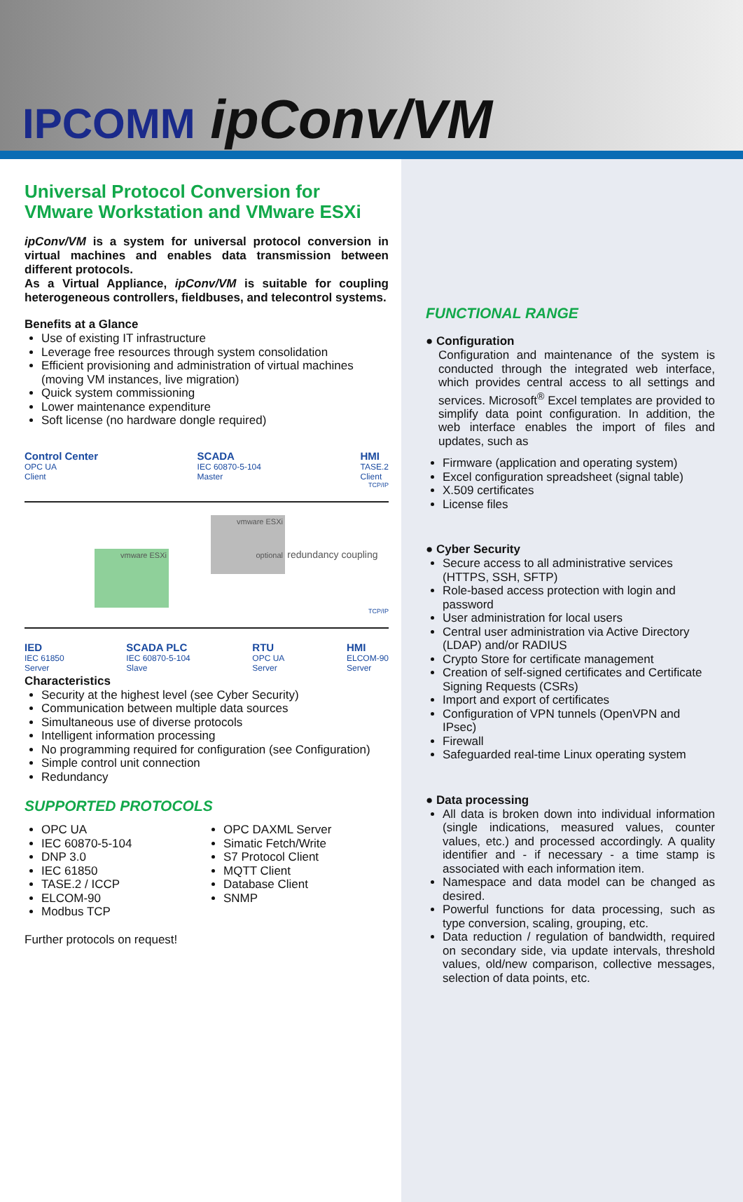IPCOMM ipConv/VM
Universal Protocol Conversion for VMware Workstation and VMware ESXi
ipConv/VM is a system for universal protocol conversion in virtual machines and enables data transmission between different protocols.
As a Virtual Appliance, ipConv/VM is suitable for coupling heterogeneous controllers, fieldbuses, and telecontrol systems.
Benefits at a Glance
Use of existing IT infrastructure
Leverage free resources through system consolidation
Efficient provisioning and administration of virtual machines (moving VM instances, live migration)
Quick system commissioning
Lower maintenance expenditure
Soft license (no hardware dongle required)
Control Center
OPC UA
Client
SCADA
IEC 60870-5-104
Master
HMI
TASE.2
Client
TCP/IP
vmware ESXi vmware ESXi
optional redundancy coupling
TCP/IP
IED
IEC 61850
Server
SCADA PLC
IEC 60870-5-104
Slave
RTU
OPC UA
Server
HMI
ELCOM-90
Server
Characteristics
Security at the highest level (see Cyber Security)
Communication between multiple data sources
Simultaneous use of diverse protocols
Intelligent information processing
No programming required for configuration (see Configuration)
Simple control unit connection
Redundancy
SUPPORTED PROTOCOLS
OPC UA
IEC 60870-5-104
DNP 3.0
IEC 61850
TASE.2 / ICCP
ELCOM-90
Modbus TCP
OPC DAXML Server
Simatic Fetch/Write
S7 Protocol Client
MQTT Client
Database Client
SNMP
Further protocols on request!
FUNCTIONAL RANGE
● Configuration
Configuration and maintenance of the system is conducted through the integrated web interface, which provides central access to all settings and services. Microsoft<sup>®</sup> Excel templates are provided to simplify data point configuration. In addition, the web interface enables the import of files and updates, such as
Firmware (application and operating system)
Excel configuration spreadsheet (signal table)
X.509 certificates
License files
● Cyber Security
Secure access to all administrative services (HTTPS, SSH, SFTP)
Role-based access protection with login and password
User administration for local users
Central user administration via Active Directory (LDAP) and/or RADIUS
Crypto Store for certificate management
Creation of self-signed certificates and Certificate Signing Requests (CSRs)
Import and export of certificates
Configuration of VPN tunnels (OpenVPN and IPsec)
Firewall
Safeguarded real-time Linux operating system
● Data processing
All data is broken down into individual information (single indications, measured values, counter values, etc.) and processed accordingly. A quality identifier and - if necessary - a time stamp is associated with each information item.
Namespace and data model can be changed as desired.
Powerful functions for data processing, such as type conversion, scaling, grouping, etc.
Data reduction / regulation of bandwidth, required on secondary side, via update intervals, threshold values, old/new comparison, collective messages, selection of data points, etc.